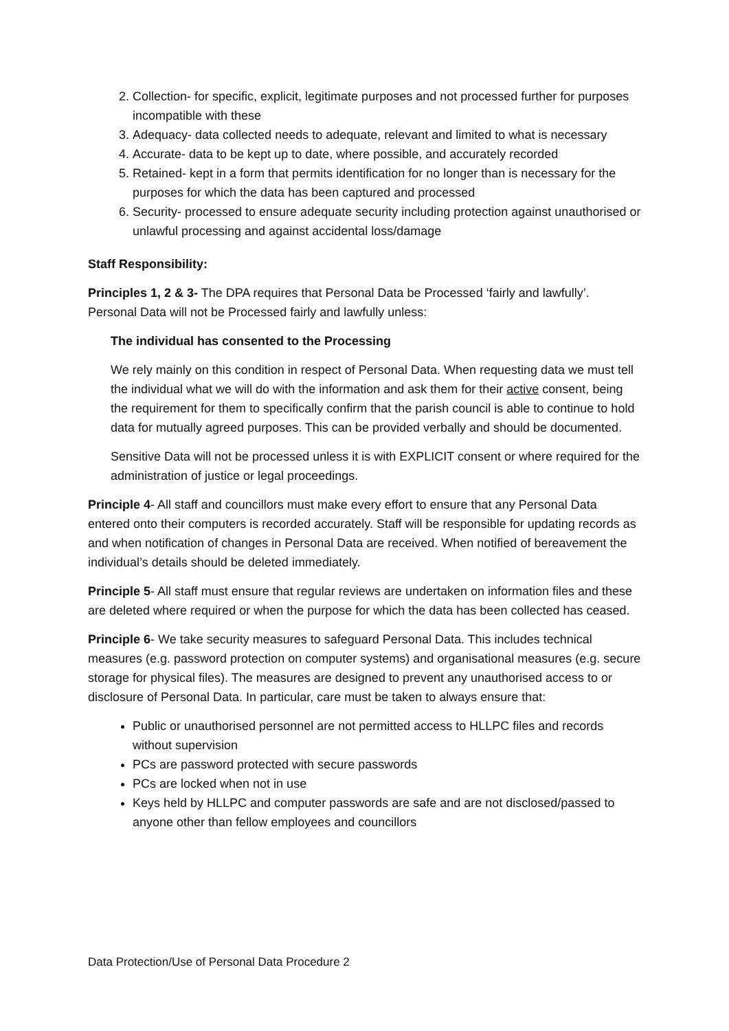2. Collection- for specific, explicit, legitimate purposes and not processed further for purposes incompatible with these
3. Adequacy- data collected needs to adequate, relevant and limited to what is necessary
4. Accurate- data to be kept up to date, where possible, and accurately recorded
5. Retained- kept in a form that permits identification for no longer than is necessary for the purposes for which the data has been captured and processed
6. Security- processed to ensure adequate security including protection against unauthorised or unlawful processing and against accidental loss/damage
Staff Responsibility:
Principles 1, 2 & 3- The DPA requires that Personal Data be Processed ‘fairly and lawfully’. Personal Data will not be Processed fairly and lawfully unless:
The individual has consented to the Processing
We rely mainly on this condition in respect of Personal Data. When requesting data we must tell the individual what we will do with the information and ask them for their active consent, being the requirement for them to specifically confirm that the parish council is able to continue to hold data for mutually agreed purposes. This can be provided verbally and should be documented.
Sensitive Data will not be processed unless it is with EXPLICIT consent or where required for the administration of justice or legal proceedings.
Principle 4- All staff and councillors must make every effort to ensure that any Personal Data entered onto their computers is recorded accurately. Staff will be responsible for updating records as and when notification of changes in Personal Data are received. When notified of bereavement the individual’s details should be deleted immediately.
Principle 5- All staff must ensure that regular reviews are undertaken on information files and these are deleted where required or when the purpose for which the data has been collected has ceased.
Principle 6- We take security measures to safeguard Personal Data. This includes technical measures (e.g. password protection on computer systems) and organisational measures (e.g. secure storage for physical files). The measures are designed to prevent any unauthorised access to or disclosure of Personal Data. In particular, care must be taken to always ensure that:
Public or unauthorised personnel are not permitted access to HLLPC files and records without supervision
PCs are password protected with secure passwords
PCs are locked when not in use
Keys held by HLLPC and computer passwords are safe and are not disclosed/passed to anyone other than fellow employees and councillors
Data Protection/Use of Personal Data Procedure 2